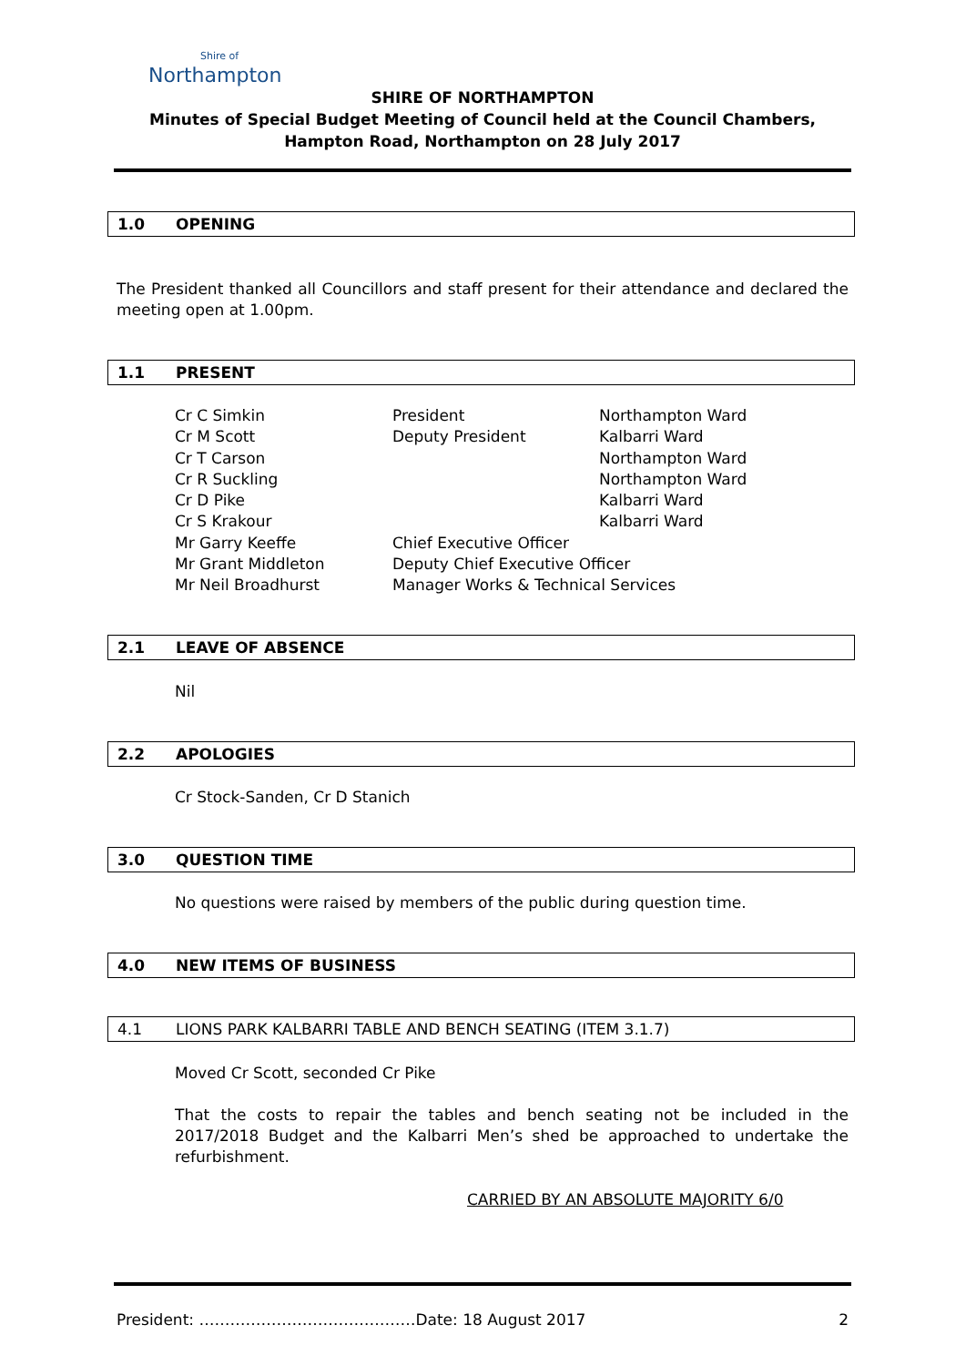Shire of
Northampton
SHIRE OF NORTHAMPTON
Minutes of Special Budget Meeting of Council held at the Council Chambers, Hampton Road, Northampton on 28 July 2017
1.0 OPENING
The President thanked all Councillors and staff present for their attendance and declared the meeting open at 1.00pm.
1.1 PRESENT
| Cr C Simkin | President | Northampton Ward |
| Cr M Scott | Deputy President | Kalbarri Ward |
| Cr T Carson | | Northampton Ward |
| Cr R Suckling | | Northampton Ward |
| Cr D Pike | | Kalbarri Ward |
| Cr S Krakour | | Kalbarri Ward |
| Mr Garry Keeffe | Chief Executive Officer | |
| Mr Grant Middleton | Deputy Chief Executive Officer | |
| Mr Neil Broadhurst | Manager Works & Technical Services | |
2.1 LEAVE OF ABSENCE
Nil
2.2 APOLOGIES
Cr Stock-Sanden, Cr D Stanich
3.0 QUESTION TIME
No questions were raised by members of the public during question time.
4.0 NEW ITEMS OF BUSINESS
4.1 LIONS PARK KALBARRI TABLE AND BENCH SEATING (ITEM 3.1.7)
Moved Cr Scott, seconded Cr Pike
That the costs to repair the tables and bench seating not be included in the 2017/2018 Budget and the Kalbarri Men’s shed be approached to undertake the refurbishment.
CARRIED BY AN ABSOLUTE MAJORITY 6/0
President: ……………………………………Date: 18 August 2017 2